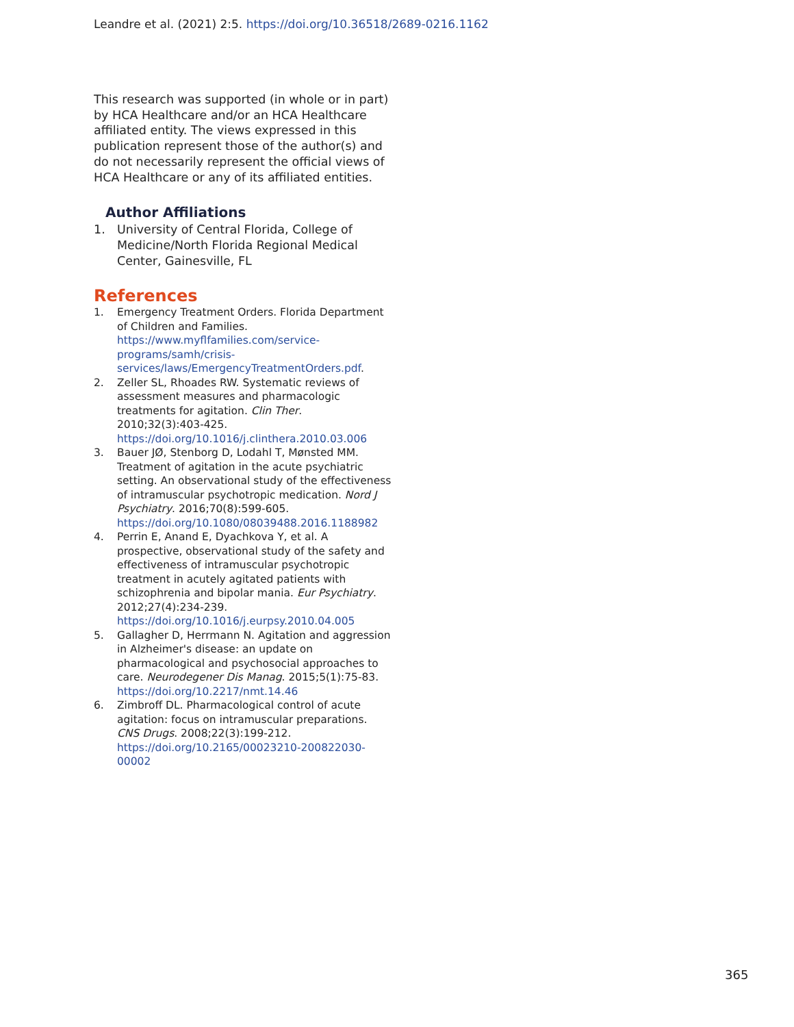Leandre et al. (2021) 2:5. https://doi.org/10.36518/2689-0216.1162
This research was supported (in whole or in part) by HCA Healthcare and/or an HCA Healthcare affiliated entity. The views expressed in this publication represent those of the author(s) and do not necessarily represent the official views of HCA Healthcare or any of its affiliated entities.
Author Affiliations
1. University of Central Florida, College of Medicine/North Florida Regional Medical Center, Gainesville, FL
References
1. Emergency Treatment Orders. Florida Department of Children and Families. https://www.myflfamilies.com/service-programs/samh/crisis-services/laws/EmergencyTreatmentOrders.pdf.
2. Zeller SL, Rhoades RW. Systematic reviews of assessment measures and pharmacologic treatments for agitation. Clin Ther. 2010;32(3):403-425. https://doi.org/10.1016/j.clinthera.2010.03.006
3. Bauer JØ, Stenborg D, Lodahl T, Mønsted MM. Treatment of agitation in the acute psychiatric setting. An observational study of the effectiveness of intramuscular psychotropic medication. Nord J Psychiatry. 2016;70(8):599-605. https://doi.org/10.1080/08039488.2016.1188982
4. Perrin E, Anand E, Dyachkova Y, et al. A prospective, observational study of the safety and effectiveness of intramuscular psychotropic treatment in acutely agitated patients with schizophrenia and bipolar mania. Eur Psychiatry. 2012;27(4):234-239. https://doi.org/10.1016/j.eurpsy.2010.04.005
5. Gallagher D, Herrmann N. Agitation and aggression in Alzheimer's disease: an update on pharmacological and psychosocial approaches to care. Neurodegener Dis Manag. 2015;5(1):75-83. https://doi.org/10.2217/nmt.14.46
6. Zimbroff DL. Pharmacological control of acute agitation: focus on intramuscular preparations. CNS Drugs. 2008;22(3):199-212. https://doi.org/10.2165/00023210-200822030-00002
365